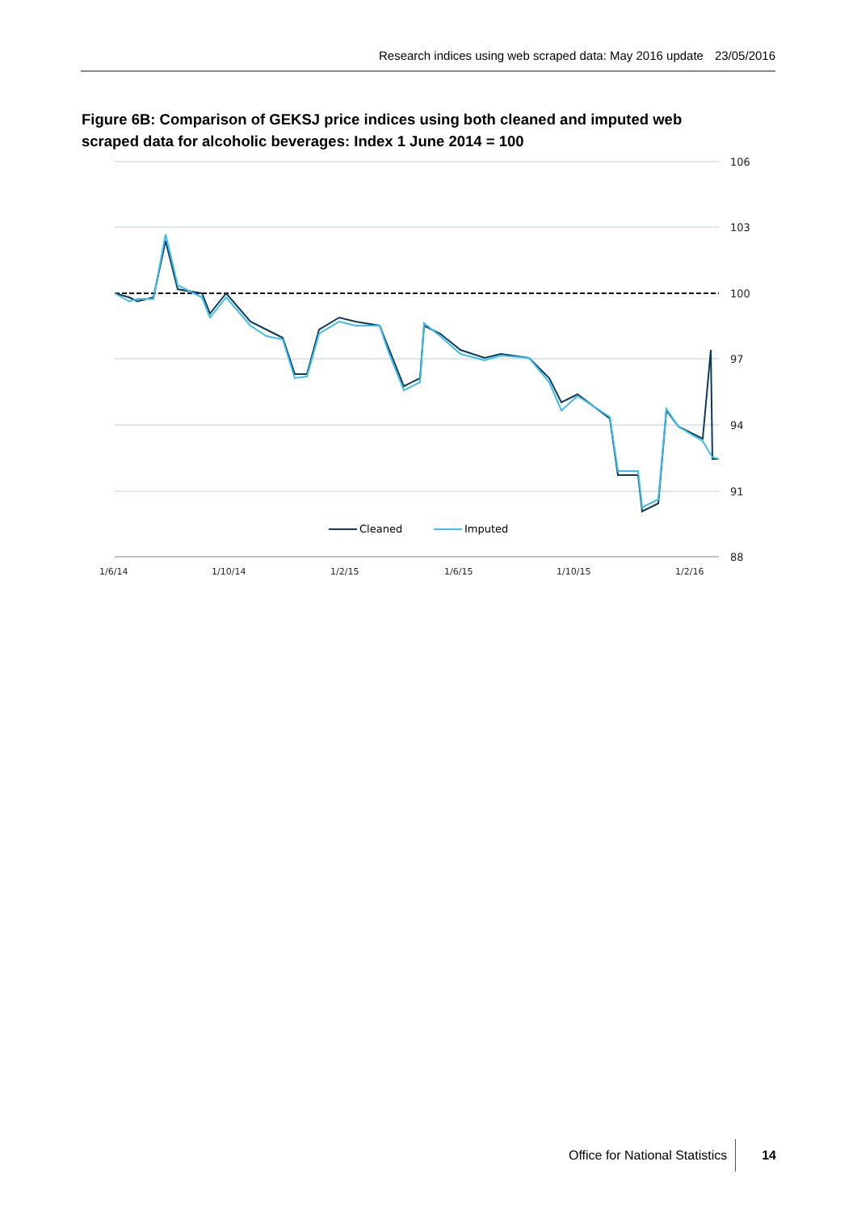Research indices using web scraped data: May 2016 update 23/05/2016
Figure 6B: Comparison of GEKSJ price indices using both cleaned and imputed web scraped data for alcoholic beverages: Index 1 June 2014 = 100
106
103
100
97
94
91
88
1/6/14
1/10/14
1/2/15
1/6/15
1/10/15
1/2/16
Cleaned
Imputed
Office for National Statistics 14